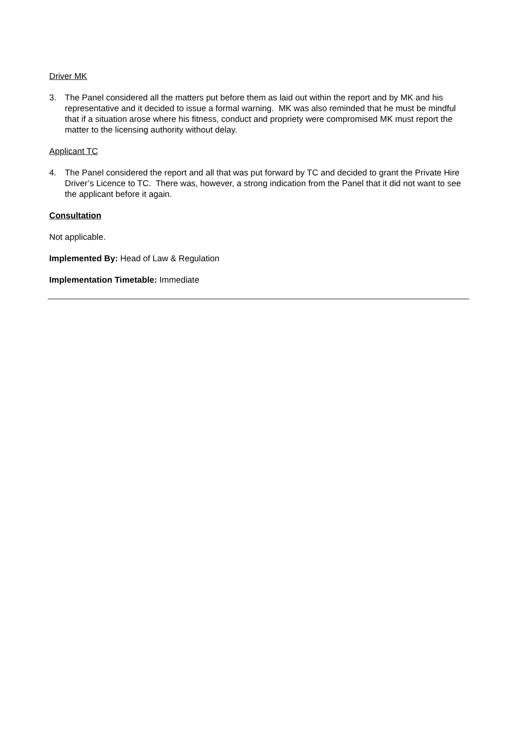Driver MK
3. The Panel considered all the matters put before them as laid out within the report and by MK and his representative and it decided to issue a formal warning. MK was also reminded that he must be mindful that if a situation arose where his fitness, conduct and propriety were compromised MK must report the matter to the licensing authority without delay.
Applicant TC
4. The Panel considered the report and all that was put forward by TC and decided to grant the Private Hire Driver’s Licence to TC. There was, however, a strong indication from the Panel that it did not want to see the applicant before it again.
Consultation
Not applicable.
Implemented By: Head of Law & Regulation
Implementation Timetable: Immediate